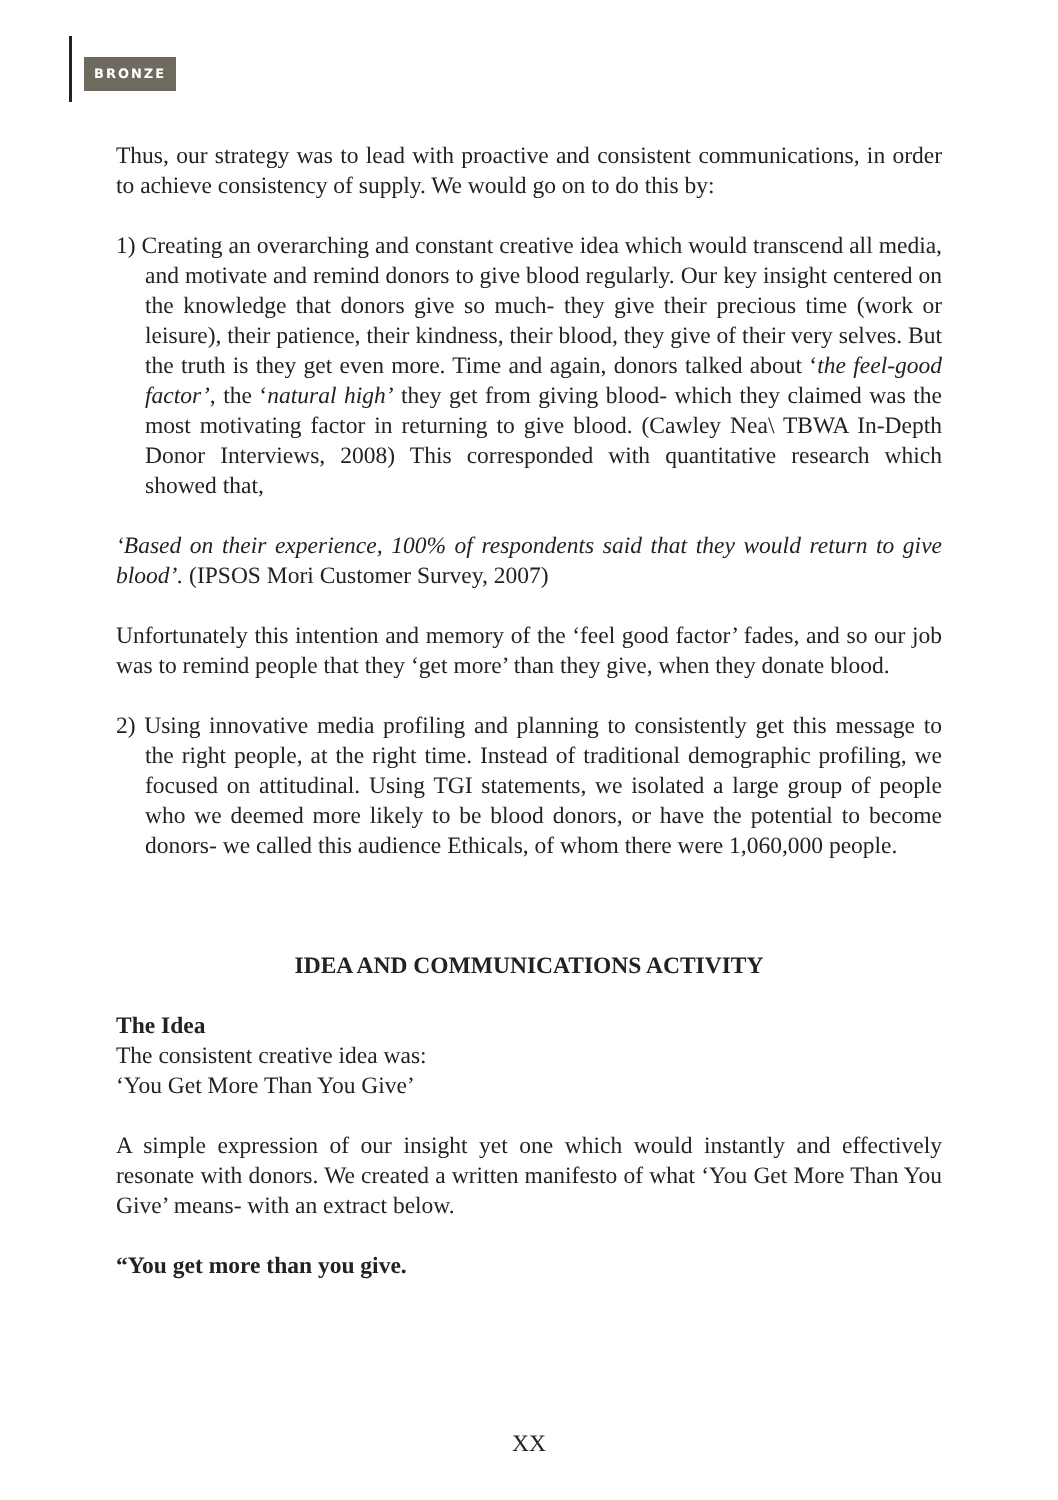BRONZE
Thus, our strategy was to lead with proactive and consistent communications, in order to achieve consistency of supply. We would go on to do this by:
1) Creating an overarching and constant creative idea which would transcend all media, and motivate and remind donors to give blood regularly. Our key insight centered on the knowledge that donors give so much- they give their precious time (work or leisure), their patience, their kindness, their blood, they give of their very selves. But the truth is they get even more. Time and again, donors talked about ‘the feel-good factor’, the ‘natural high’ they get from giving blood- which they claimed was the most motivating factor in returning to give blood. (Cawley Nea\ TBWA In-Depth Donor Interviews, 2008) This corresponded with quantitative research which showed that,
‘Based on their experience, 100% of respondents said that they would return to give blood’. (IPSOS Mori Customer Survey, 2007)
Unfortunately this intention and memory of the ‘feel good factor’ fades, and so our job was to remind people that they ‘get more’ than they give, when they donate blood.
2) Using innovative media profiling and planning to consistently get this message to the right people, at the right time. Instead of traditional demographic profiling, we focused on attitudinal. Using TGI statements, we isolated a large group of people who we deemed more likely to be blood donors, or have the potential to become donors- we called this audience Ethicals, of whom there were 1,060,000 people.
IDEA AND COMMUNICATIONS ACTIVITY
The Idea
The consistent creative idea was:
‘You Get More Than You Give’
A simple expression of our insight yet one which would instantly and effectively resonate with donors. We created a written manifesto of what ‘You Get More Than You Give’ means- with an extract below.
“You get more than you give.
XX